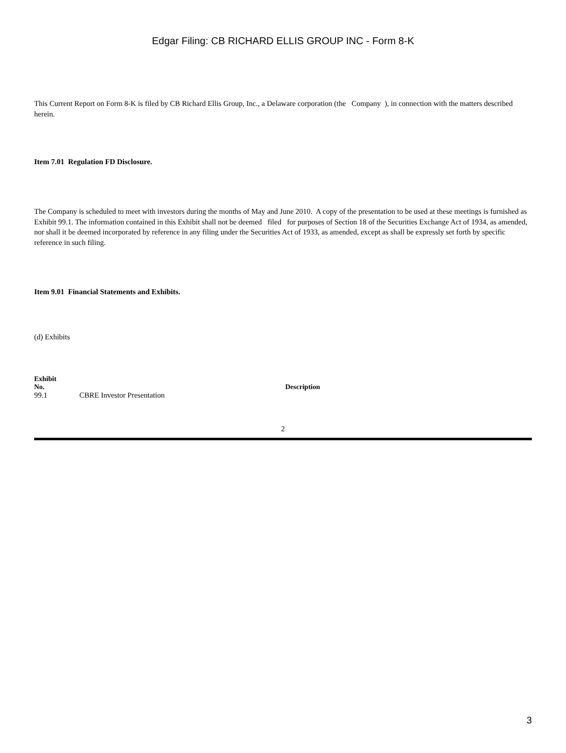Edgar Filing: CB RICHARD ELLIS GROUP INC - Form 8-K
This Current Report on Form 8-K is filed by CB Richard Ellis Group, Inc., a Delaware corporation (the Company ), in connection with the matters described herein.
Item 7.01 Regulation FD Disclosure.
The Company is scheduled to meet with investors during the months of May and June 2010. A copy of the presentation to be used at these meetings is furnished as Exhibit 99.1. The information contained in this Exhibit shall not be deemed filed for purposes of Section 18 of the Securities Exchange Act of 1934, as amended, nor shall it be deemed incorporated by reference in any filing under the Securities Act of 1933, as amended, except as shall be expressly set forth by specific reference in such filing.
Item 9.01 Financial Statements and Exhibits.
(d) Exhibits
| Exhibit No. | | Description |
| --- | --- | --- |
| 99.1 | CBRE Investor Presentation | |
2
3